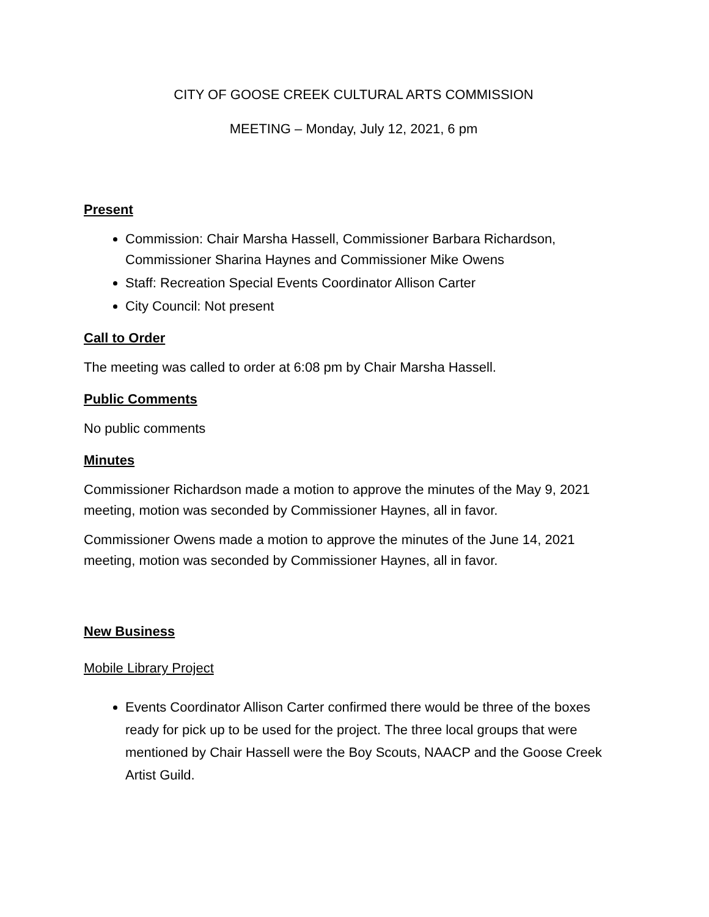CITY OF GOOSE CREEK CULTURAL ARTS COMMISSION
MEETING – Monday, July 12, 2021, 6 pm
Present
Commission: Chair Marsha Hassell, Commissioner Barbara Richardson, Commissioner Sharina Haynes and Commissioner Mike Owens
Staff: Recreation Special Events Coordinator Allison Carter
City Council: Not present
Call to Order
The meeting was called to order at 6:08 pm by Chair Marsha Hassell.
Public Comments
No public comments
Minutes
Commissioner Richardson made a motion to approve the minutes of the May 9, 2021 meeting, motion was seconded by Commissioner Haynes, all in favor.
Commissioner Owens made a motion to approve the minutes of the June 14, 2021 meeting, motion was seconded by Commissioner Haynes, all in favor.
New Business
Mobile Library Project
Events Coordinator Allison Carter confirmed there would be three of the boxes ready for pick up to be used for the project. The three local groups that were mentioned by Chair Hassell were the Boy Scouts, NAACP and the Goose Creek Artist Guild.